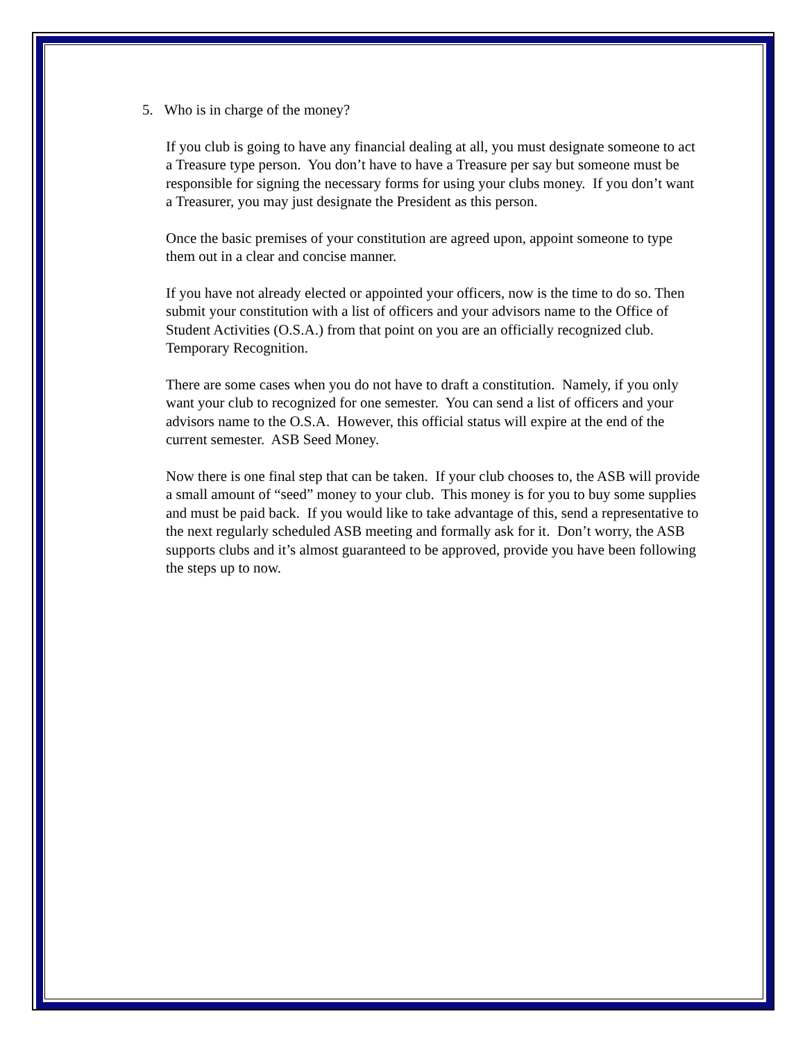5. Who is in charge of the money?
If you club is going to have any financial dealing at all, you must designate someone to act a Treasure type person. You don’t have to have a Treasure per say but someone must be responsible for signing the necessary forms for using your clubs money. If you don’t want a Treasurer, you may just designate the President as this person.
Once the basic premises of your constitution are agreed upon, appoint someone to type them out in a clear and concise manner.
If you have not already elected or appointed your officers, now is the time to do so. Then submit your constitution with a list of officers and your advisors name to the Office of Student Activities (O.S.A.) from that point on you are an officially recognized club. Temporary Recognition.
There are some cases when you do not have to draft a constitution. Namely, if you only want your club to recognized for one semester. You can send a list of officers and your advisors name to the O.S.A. However, this official status will expire at the end of the current semester. ASB Seed Money.
Now there is one final step that can be taken. If your club chooses to, the ASB will provide a small amount of “seed” money to your club. This money is for you to buy some supplies and must be paid back. If you would like to take advantage of this, send a representative to the next regularly scheduled ASB meeting and formally ask for it. Don’t worry, the ASB supports clubs and it’s almost guaranteed to be approved, provide you have been following the steps up to now.